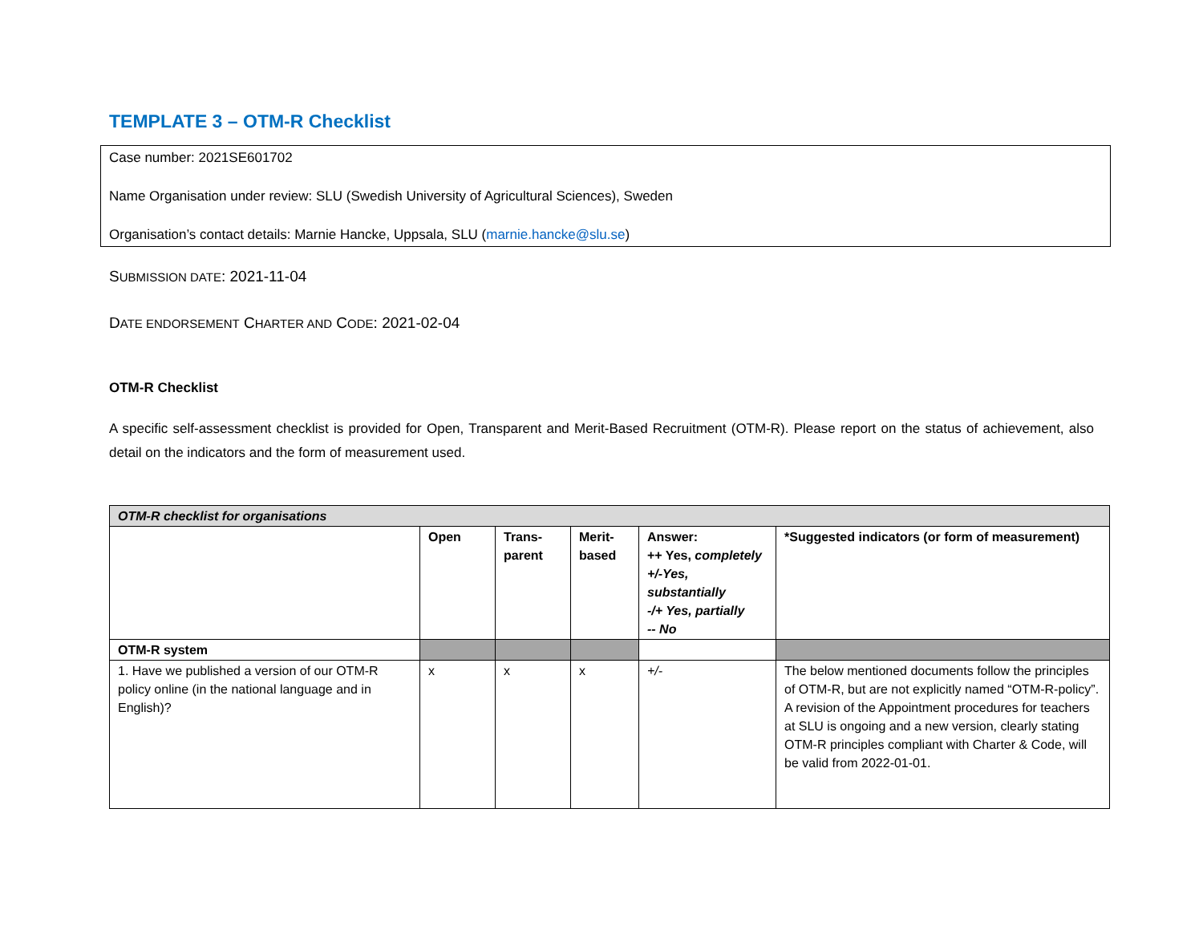TEMPLATE 3 – OTM-R Checklist
Case number: 2021SE601702
Name Organisation under review: SLU (Swedish University of Agricultural Sciences), Sweden
Organisation’s contact details: Marnie Hancke, Uppsala, SLU (marnie.hancke@slu.se)
SUBMISSION DATE: 2021-11-04
DATE ENDORSEMENT CHARTER AND CODE: 2021-02-04
OTM-R Checklist
A specific self-assessment checklist is provided for Open, Transparent and Merit-Based Recruitment (OTM-R). Please report on the status of achievement, also detail on the indicators and the form of measurement used.
| OTM-R checklist for organisations | | | | | |
| --- | --- | --- | --- | --- | --- |
| | Open | Trans- parent | Merit- based | Answer: ++ Yes, completely +/-Yes, substantially -/+ Yes, partially -- No | *Suggested indicators (or form of measurement) |
| OTM-R system | | | | | |
| 1. Have we published a version of our OTM-R policy online (in the national language and in English)? | x | x | x | +/- | The below mentioned documents follow the principles of OTM-R, but are not explicitly named “OTM-R-policy”. A revision of the Appointment procedures for teachers at SLU is ongoing and a new version, clearly stating OTM-R principles compliant with Charter & Code, will be valid from 2022-01-01. |